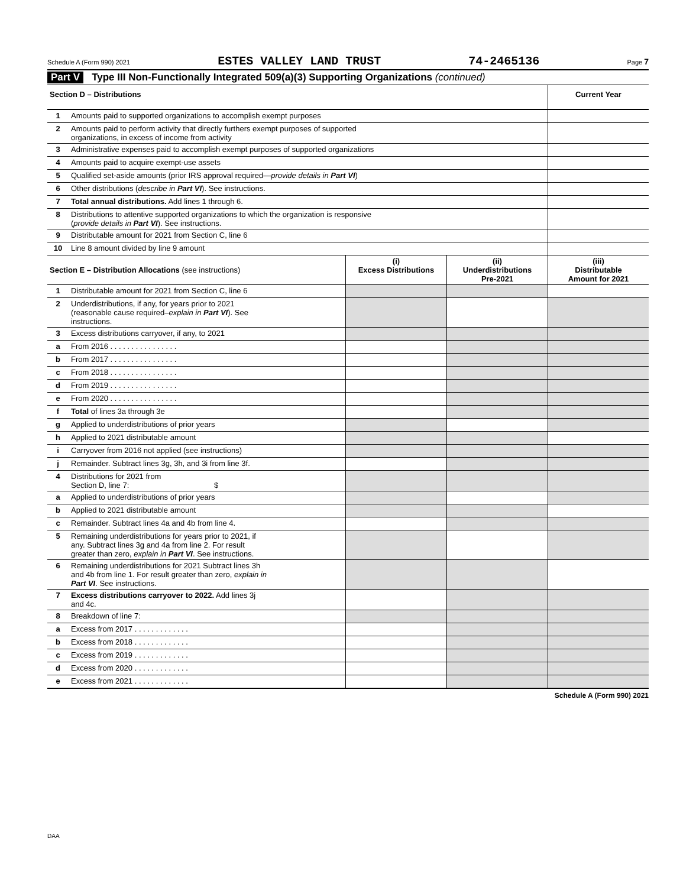Schedule A (Form 990) 2021 ESTES VALLEY LAND TRUST 74-2465136 Page 7
Part V Type III Non-Functionally Integrated 509(a)(3) Supporting Organizations (continued)
| Section D – Distributions | | | | Current Year |
| --- | --- | --- | --- | --- |
| 1 | Amounts paid to supported organizations to accomplish exempt purposes | | | |
| 2 | Amounts paid to perform activity that directly furthers exempt purposes of supported organizations, in excess of income from activity | | | |
| 3 | Administrative expenses paid to accomplish exempt purposes of supported organizations | | | |
| 4 | Amounts paid to acquire exempt-use assets | | | |
| 5 | Qualified set-aside amounts (prior IRS approval required— provide details in Part VI ) | | | |
| 6 | Other distributions ( describe in Part VI ). See instructions. | | | |
| 7 | Total annual distributions. Add lines 1 through 6. | | | |
| 8 | Distributions to attentive supported organizations to which the organization is responsive ( provide details in Part VI ). See instructions. | | | |
| 9 | Distributable amount for 2021 from Section C, line 6 | | | |
| 10 | Line 8 amount divided by line 9 amount | | | |
| Section E – Distribution Allocations (see instructions) | | (i) Excess Distributions | (ii) Underdistributions Pre-2021 | (iii) Distributable Amount for 2021 |
| 1 | Distributable amount for 2021 from Section C, line 6 | | | |
| 2 | Underdistributions, if any, for years prior to 2021 (reasonable cause required– explain in Part VI ). See instructions. | | | |
| 3 | Excess distributions carryover, if any, to 2021 | | | |
| a | From 2016 . . . . . . . . . . . . . . . . | | | |
| b | From 2017 . . . . . . . . . . . . . . . . | | | |
| c | From 2018 . . . . . . . . . . . . . . . . | | | |
| d | From 2019 . . . . . . . . . . . . . . . . | | | |
| e | From 2020 . . . . . . . . . . . . . . . . | | | |
| f | Total of lines 3a through 3e | | | |
| g | Applied to underdistributions of prior years | | | |
| h | Applied to 2021 distributable amount | | | |
| i | Carryover from 2016 not applied (see instructions) | | | |
| j | Remainder. Subtract lines 3g, 3h, and 3i from line 3f. | | | |
| 4 | Distributions for 2021 from Section D, line 7: $ | | | |
| a | Applied to underdistributions of prior years | | | |
| b | Applied to 2021 distributable amount | | | |
| c | Remainder. Subtract lines 4a and 4b from line 4. | | | |
| 5 | Remaining underdistributions for years prior to 2021, if any. Subtract lines 3g and 4a from line 2. For result greater than zero, explain in Part VI . See instructions. | | | |
| 6 | Remaining underdistributions for 2021 Subtract lines 3h and 4b from line 1. For result greater than zero, explain in Part VI . See instructions. | | | |
| 7 | Excess distributions carryover to 2022. Add lines 3j and 4c. | | | |
| 8 | Breakdown of line 7: | | | |
| a | Excess from 2017 . . . . . . . . . . . . . | | | |
| b | Excess from 2018 . . . . . . . . . . . . . | | | |
| c | Excess from 2019 . . . . . . . . . . . . . | | | |
| d | Excess from 2020 . . . . . . . . . . . . . | | | |
| e | Excess from 2021 . . . . . . . . . . . . . | | | |
Schedule A (Form 990) 2021
DAA